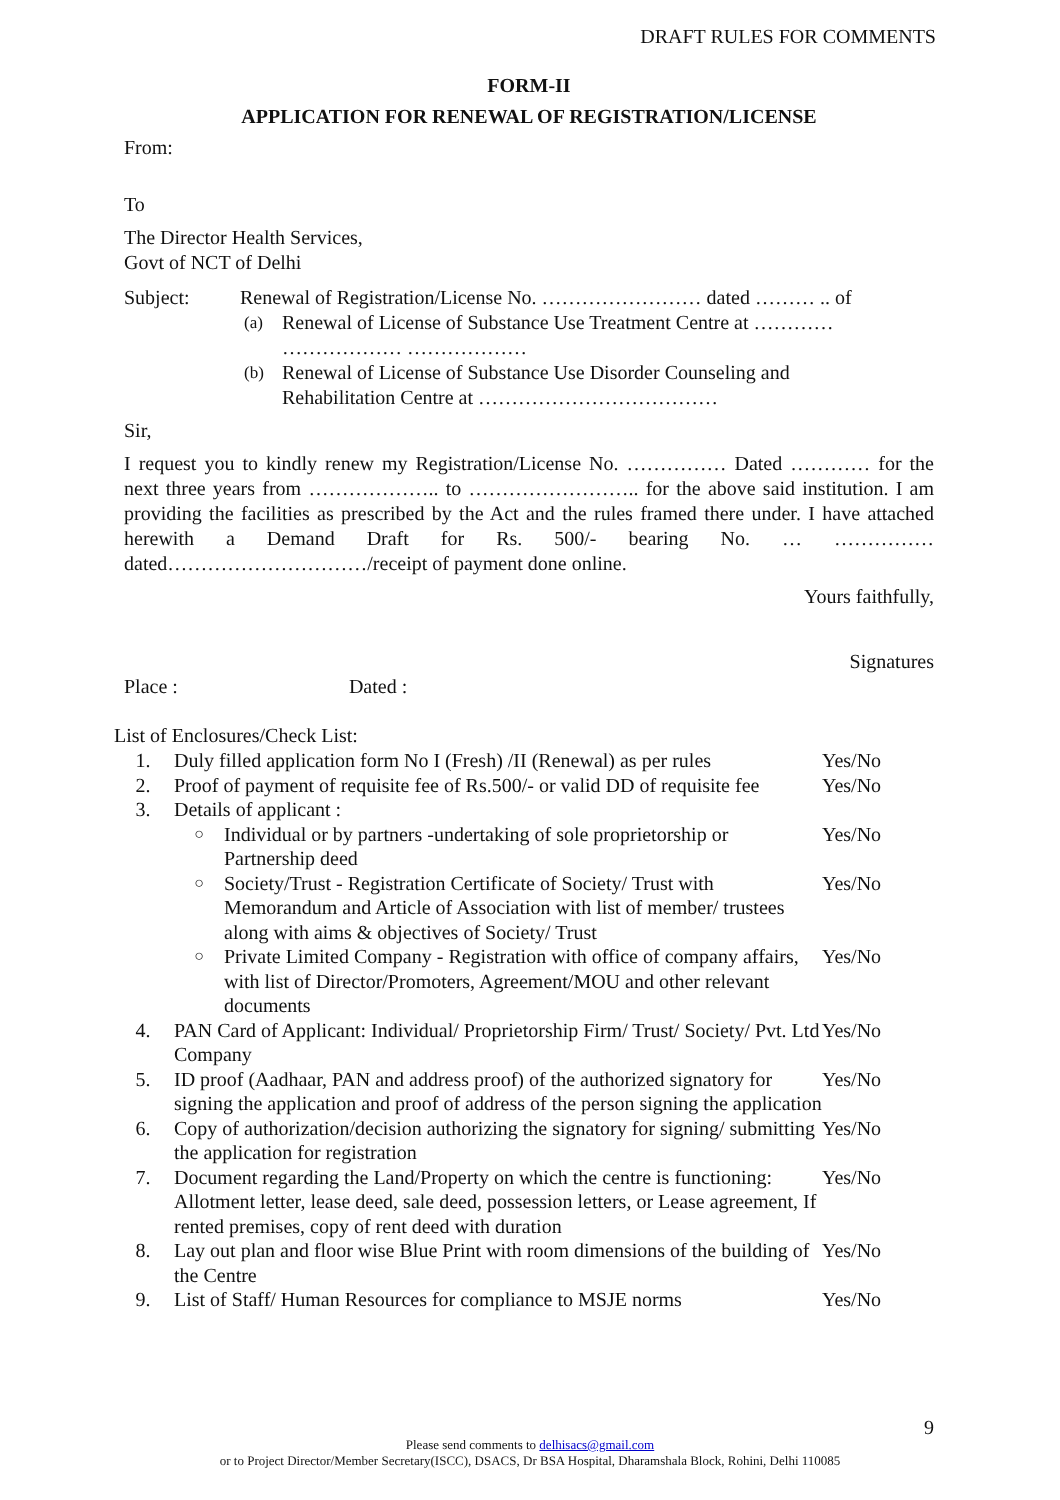DRAFT RULES FOR COMMENTS
FORM-II
APPLICATION FOR RENEWAL OF REGISTRATION/LICENSE
From:
To
The Director Health Services,
Govt of NCT of Delhi
Subject: Renewal of Registration/License No. …………………… dated ……… .. of
(a) Renewal of License of Substance Use Treatment Centre at …………
……………… ………………
(b) Renewal of License of Substance Use Disorder Counseling and
Rehabilitation Centre at ………………………………
Sir,
I request you to kindly renew my Registration/License No. …………… Dated ………… for the next three years from ……………….. to …………………….. for the above said institution. I am providing the facilities as prescribed by the Act and the rules framed there under. I have attached herewith a Demand Draft for Rs. 500/- bearing No. … …………… dated…………………………/receipt of payment done online.
Yours faithfully,
Signatures
Place : Dated :
List of Enclosures/Check List:
| 1. | Duly filled application form No I (Fresh) /II (Renewal) as per rules | | Yes/No |
| 2. | Proof of payment of requisite fee of Rs.500/- or valid DD of requisite fee | | Yes/No |
| 3. | Details of applicant : | | |
| | ○ | Individual or by partners -undertaking of sole proprietorship or Partnership deed | Yes/No |
| | ○ | Society/Trust - Registration Certificate of Society/ Trust with Memorandum and Article of Association with list of member/ trustees along with aims & objectives of Society/ Trust | Yes/No |
| | ○ | Private Limited Company - Registration with office of company affairs, with list of Director/Promoters, Agreement/MOU and other relevant documents | Yes/No |
| 4. | PAN Card of Applicant: Individual/ Proprietorship Firm/ Trust/ Society/ Pvt. Ltd Company | | Yes/No |
| 5. | ID proof (Aadhaar, PAN and address proof) of the authorized signatory for signing the application and proof of address of the person signing the application | | Yes/No |
| 6. | Copy of authorization/decision authorizing the signatory for signing/ submitting the application for registration | | Yes/No |
| 7. | Document regarding the Land/Property on which the centre is functioning: Allotment letter, lease deed, sale deed, possession letters, or Lease agreement, If rented premises, copy of rent deed with duration | | Yes/No |
| 8. | Lay out plan and floor wise Blue Print with room dimensions of the building of the Centre | | Yes/No |
| 9. | List of Staff/ Human Resources for compliance to MSJE norms | | Yes/No |
9
Please send comments to delhisacs@gmail.com
or to Project Director/Member Secretary(ISCC), DSACS, Dr BSA Hospital, Dharamshala Block, Rohini, Delhi 110085